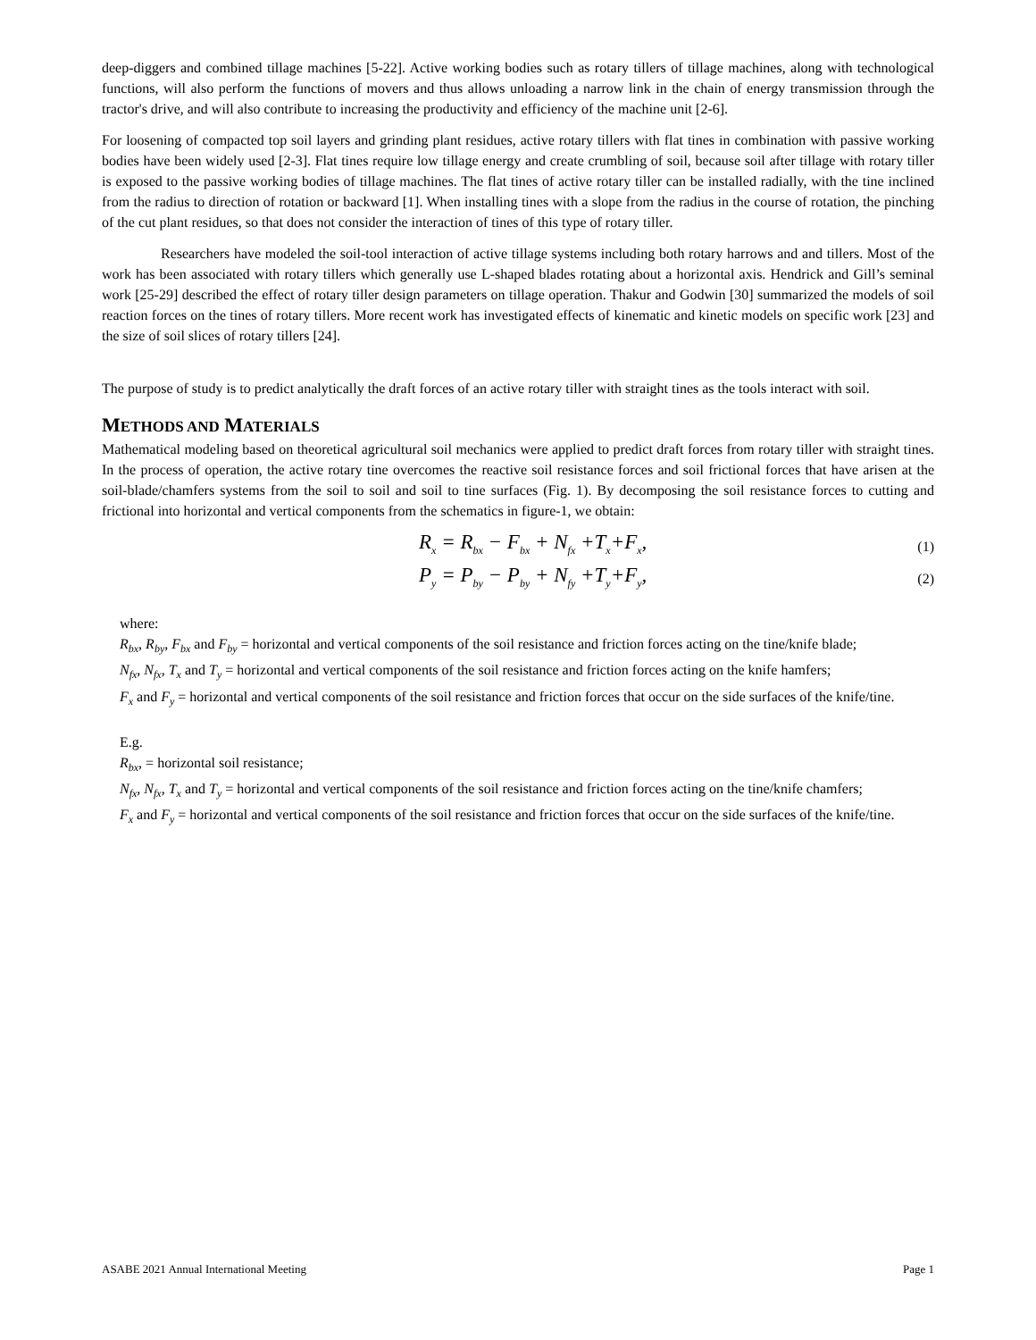deep-diggers and combined tillage machines [5-22]. Active working bodies such as rotary tillers of tillage machines, along with technological functions, will also perform the functions of movers and thus allows unloading a narrow link in the chain of energy transmission through the tractor's drive, and will also contribute to increasing the productivity and efficiency of the machine unit [2-6].
For loosening of compacted top soil layers and grinding plant residues, active rotary tillers with flat tines in combination with passive working bodies have been widely used [2-3]. Flat tines require low tillage energy and create crumbling of soil, because soil after tillage with rotary tiller is exposed to the passive working bodies of tillage machines. The flat tines of active rotary tiller can be installed radially, with the tine inclined from the radius to direction of rotation or backward [1]. When installing tines with a slope from the radius in the course of rotation, the pinching of the cut plant residues, so that does not consider the interaction of tines of this type of rotary tiller.
Researchers have modeled the soil-tool interaction of active tillage systems including both rotary harrows and and tillers. Most of the work has been associated with rotary tillers which generally use L-shaped blades rotating about a horizontal axis. Hendrick and Gill’s seminal work [25-29] described the effect of rotary tiller design parameters on tillage operation. Thakur and Godwin [30] summarized the models of soil reaction forces on the tines of rotary tillers. More recent work has investigated effects of kinematic and kinetic models on specific work [23] and the size of soil slices of rotary tillers [24].
The purpose of study is to predict analytically the draft forces of an active rotary tiller with straight tines as the tools interact with soil.
METHODS AND MATERIALS
Mathematical modeling based on theoretical agricultural soil mechanics were applied to predict draft forces from rotary tiller with straight tines. In the process of operation, the active rotary tine overcomes the reactive soil resistance forces and soil frictional forces that have arisen at the soil-blade/chamfers systems from the soil to soil and soil to tine surfaces (Fig. 1). By decomposing the soil resistance forces to cutting and frictional into horizontal and vertical components from the schematics in figure-1, we obtain:
R<sub>x</sub> = R<sub>bx</sub> − F<sub>bx</sub> + N<sub>fx</sub> +T<sub>x</sub>+F<sub>x</sub>, (1)
P<sub>y</sub> = P<sub>by</sub> − P<sub>by</sub> + N<sub>fy</sub> +T<sub>y</sub>+F<sub>y</sub>, (2)
where:
R<sub>bx</sub>, R<sub>by</sub>, F<sub>bx</sub> and F<sub>by</sub> = horizontal and vertical components of the soil resistance and friction forces acting on the tine/knife blade;
N<sub>fx</sub>, N<sub>fx</sub>, T<sub>x</sub> and T<sub>y</sub> = horizontal and vertical components of the soil resistance and friction forces acting on the knife hamfers;
F<sub>x</sub> and F<sub>y</sub> = horizontal and vertical components of the soil resistance and friction forces that occur on the side surfaces of the knife/tine.
E.g.
R<sub>bx</sub>, = horizontal soil resistance;
N<sub>fx</sub>, N<sub>fx</sub>, T<sub>x</sub> and T<sub>y</sub> = horizontal and vertical components of the soil resistance and friction forces acting on the tine/knife chamfers;
F<sub>x</sub> and F<sub>y</sub> = horizontal and vertical components of the soil resistance and friction forces that occur on the side surfaces of the knife/tine.
ASABE 2021 Annual International Meeting Page 1